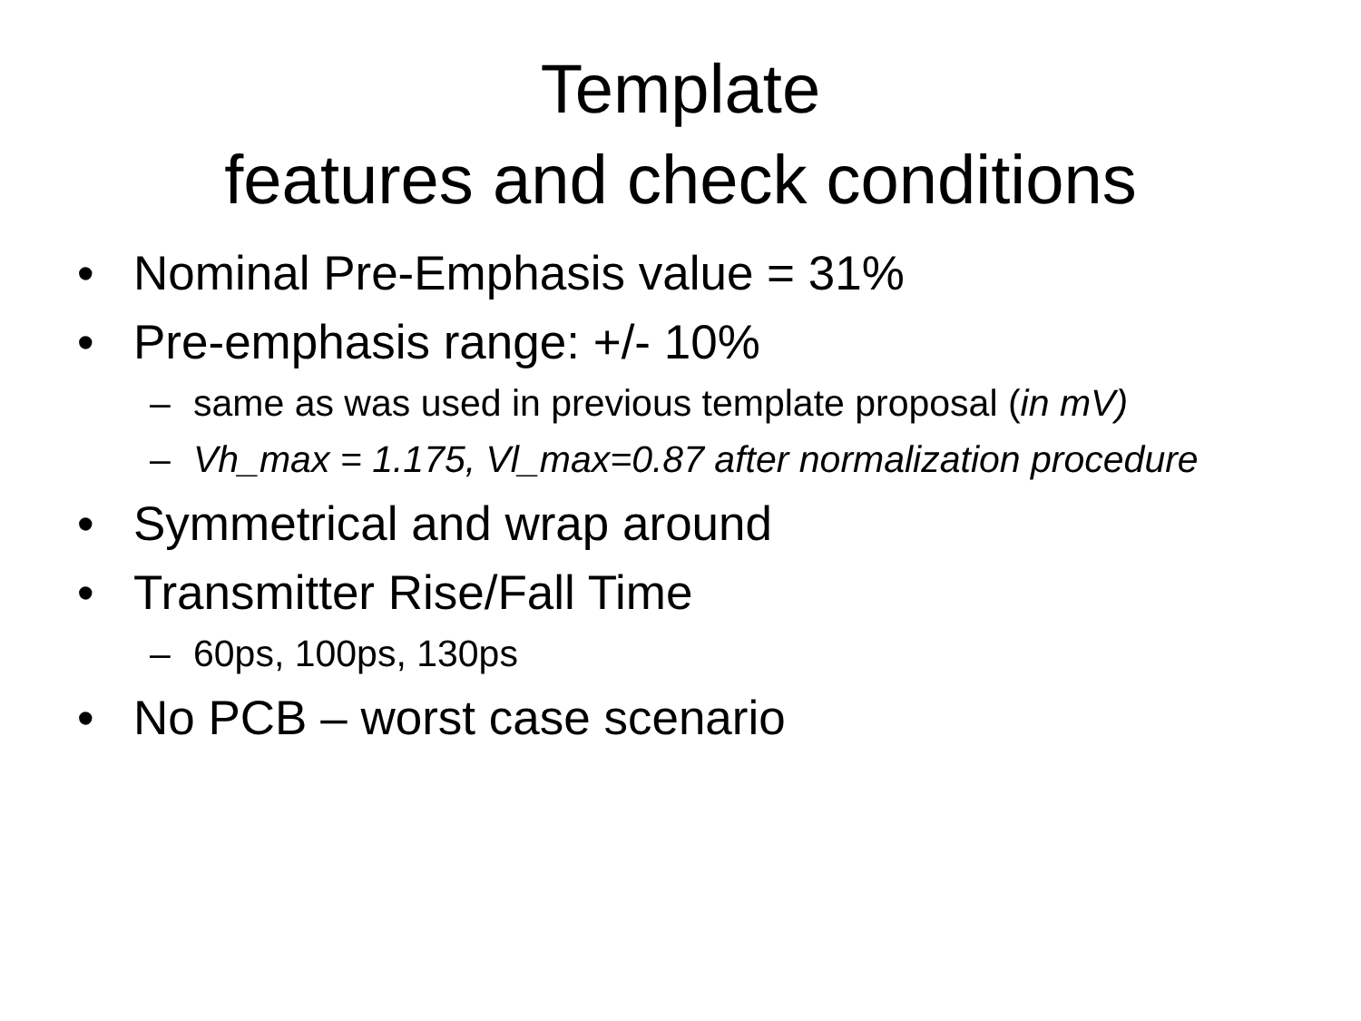Template
features and check conditions
• Nominal Pre-Emphasis value = 31%
• Pre-emphasis range: +/- 10%
– same as was used in previous template proposal (in mV)
– Vh_max = 1.175, Vl_max=0.87 after normalization procedure
• Symmetrical and wrap around
• Transmitter Rise/Fall Time
– 60ps, 100ps, 130ps
• No PCB – worst case scenario